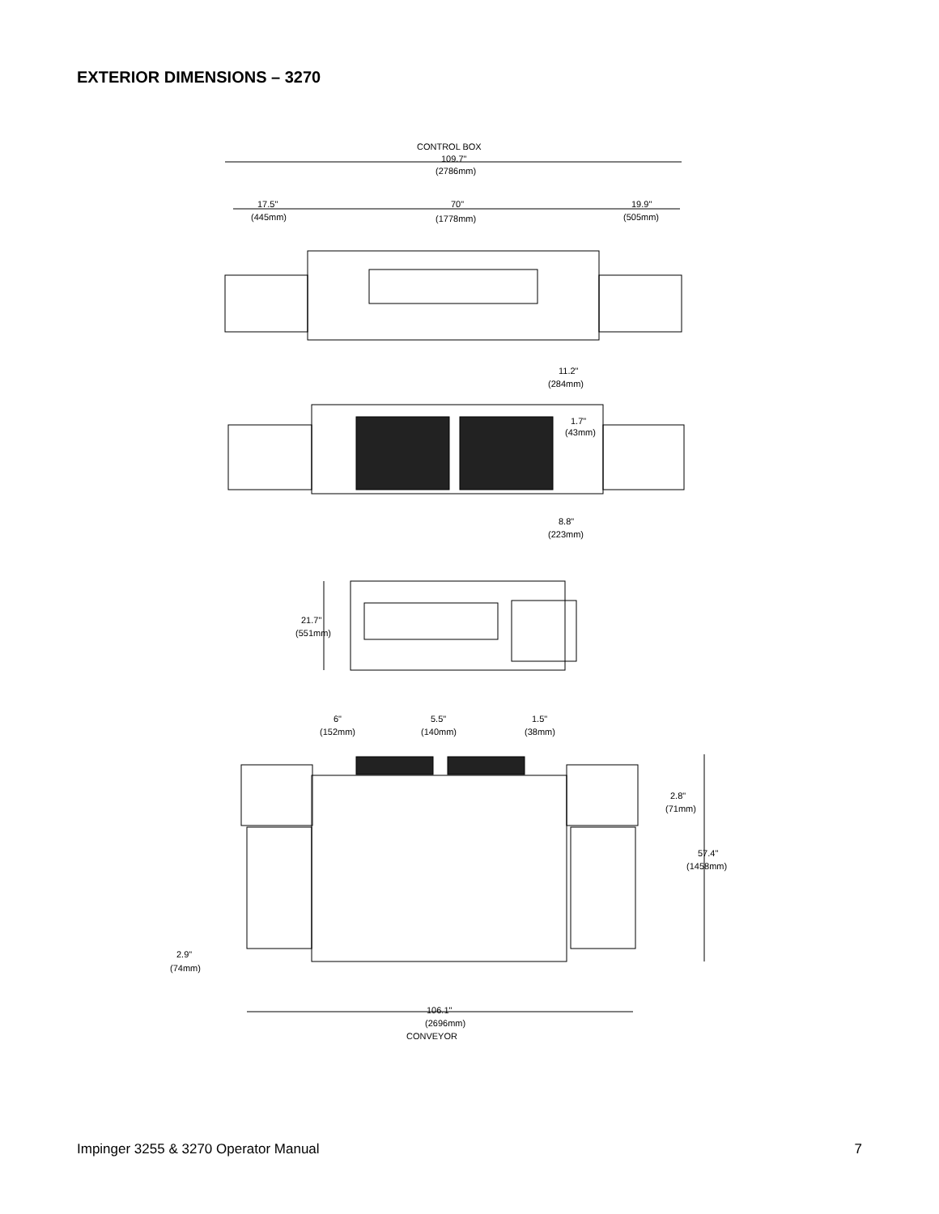EXTERIOR DIMENSIONS – 3270
CONTROL BOX
109.7"
(2786mm)
17.5"
(445mm)
70"
(1778mm)
19.9"
(505mm)
11.2"
(284mm)
1.7"
(43mm)
8.8"
(223mm)
21.7"
(551mm)
6"
(152mm)
5.5"
(140mm)
1.5"
(38mm)
2.8"
(71mm)
57.4"
(1458mm)
2.9"
(74mm)
106.1"
(2696mm)
CONVEYOR
Impinger 3255 & 3270 Operator Manual 7